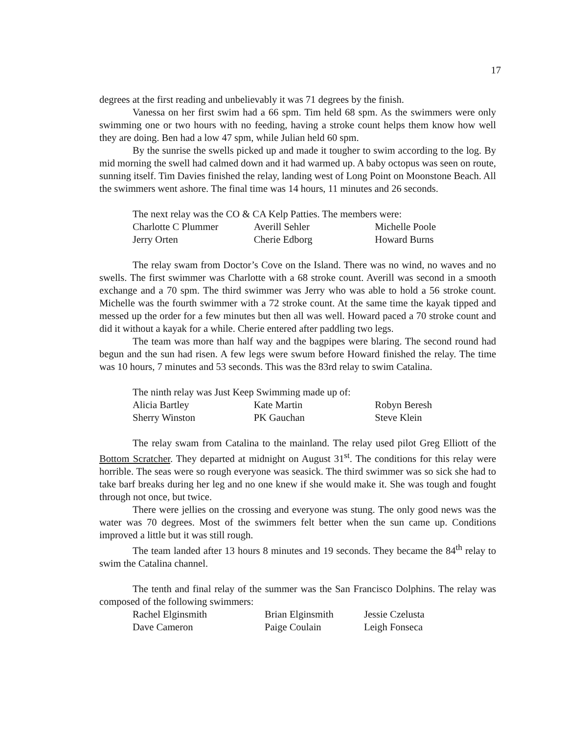17
degrees at the first reading and unbelievably it was 71 degrees by the finish.
Vanessa on her first swim had a 66 spm. Tim held 68 spm. As the swimmers were only swimming one or two hours with no feeding, having a stroke count helps them know how well they are doing. Ben had a low 47 spm, while Julian held 60 spm.
By the sunrise the swells picked up and made it tougher to swim according to the log. By mid morning the swell had calmed down and it had warmed up. A baby octopus was seen on route, sunning itself. Tim Davies finished the relay, landing west of Long Point on Moonstone Beach. All the swimmers went ashore. The final time was 14 hours, 11 minutes and 26 seconds.
The next relay was the CO & CA Kelp Patties. The members were:
Charlotte C Plummer Averill Sehler Michelle Poole
Jerry Orten Cherie Edborg Howard Burns
The relay swam from Doctor’s Cove on the Island. There was no wind, no waves and no swells. The first swimmer was Charlotte with a 68 stroke count. Averill was second in a smooth exchange and a 70 spm. The third swimmer was Jerry who was able to hold a 56 stroke count. Michelle was the fourth swimmer with a 72 stroke count. At the same time the kayak tipped and messed up the order for a few minutes but then all was well. Howard paced a 70 stroke count and did it without a kayak for a while. Cherie entered after paddling two legs.
The team was more than half way and the bagpipes were blaring. The second round had begun and the sun had risen. A few legs were swum before Howard finished the relay. The time was 10 hours, 7 minutes and 53 seconds. This was the 83rd relay to swim Catalina.
The ninth relay was Just Keep Swimming made up of:
Alicia Bartley Kate Martin Robyn Beresh
Sherry Winston PK Gauchan Steve Klein
The relay swam from Catalina to the mainland. The relay used pilot Greg Elliott of the Bottom Scratcher. They departed at midnight on August 31<sup>st</sup>. The conditions for this relay were horrible. The seas were so rough everyone was seasick. The third swimmer was so sick she had to take barf breaks during her leg and no one knew if she would make it. She was tough and fought through not once, but twice.
There were jellies on the crossing and everyone was stung. The only good news was the water was 70 degrees. Most of the swimmers felt better when the sun came up. Conditions improved a little but it was still rough.
The team landed after 13 hours 8 minutes and 19 seconds. They became the 84<sup>th</sup> relay to swim the Catalina channel.
The tenth and final relay of the summer was the San Francisco Dolphins. The relay was composed of the following swimmers:
Rachel Elginsmith Brian Elginsmith Jessie Czelusta
Dave Cameron Paige Coulain Leigh Fonseca